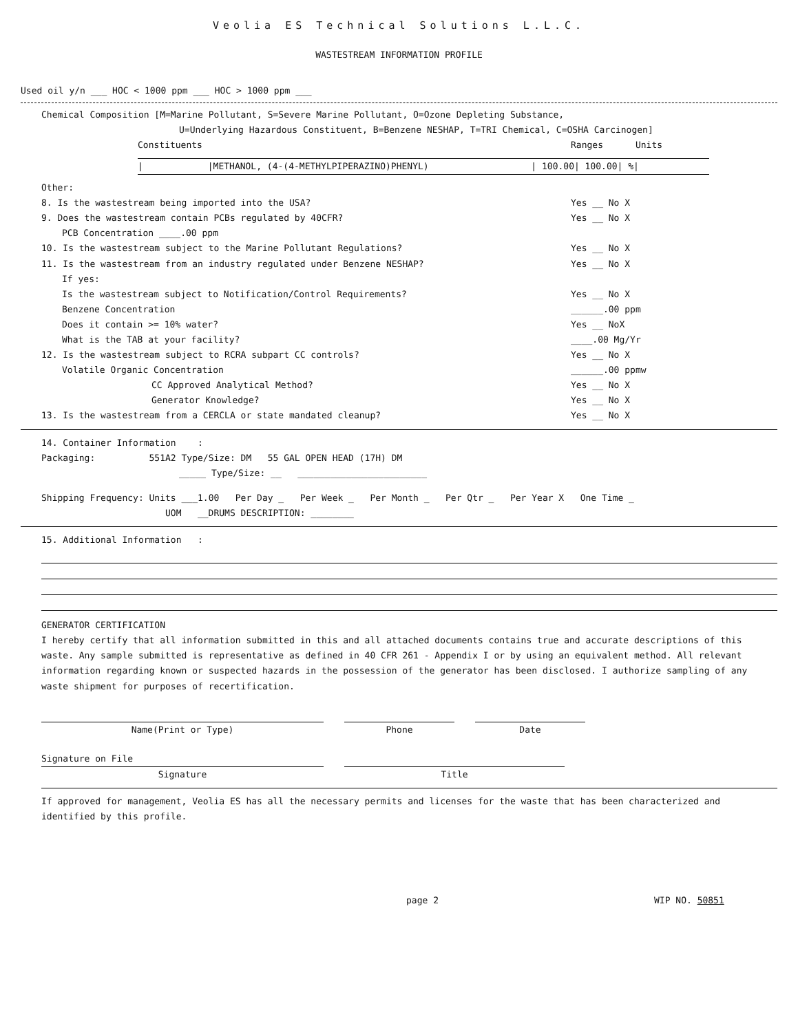Veolia ES Technical Solutions L.L.C.
WASTESTREAM INFORMATION PROFILE
Used oil y/n ___ HOC < 1000 ppm ___ HOC > 1000 ppm ___
Chemical Composition [M=Marine Pollutant, S=Severe Marine Pollutant, O=Ozone Depleting Substance,
U=Underlying Hazardous Constituent, B=Benzene NESHAP, T=TRI Chemical, C=OSHA Carcinogen]
Constituents Ranges Units
| |METHANOL, (4-(4-METHYLPIPERAZINO)PHENYL) | 100.00| 100.00| %|
Other:
8. Is the wastestream being imported into the USA? Yes __ No X
9. Does the wastestream contain PCBs regulated by 40CFR? Yes __ No X
PCB Concentration ____.00 ppm
10. Is the wastestream subject to the Marine Pollutant Regulations? Yes __ No X
11. Is the wastestream from an industry regulated under Benzene NESHAP? Yes __ No X
If yes:
Is the wastestream subject to Notification/Control Requirements? Yes __ No X
Benzene Concentration ______.00 ppm
Does it contain >= 10% water? Yes __ NoX
What is the TAB at your facility? ____.00 Mg/Yr
12. Is the wastestream subject to RCRA subpart CC controls? Yes __ No X
Volatile Organic Concentration ______.00 ppmw
CC Approved Analytical Method? Yes __ No X
Generator Knowledge? Yes __ No X
13. Is the wastestream from a CERCLA or state mandated cleanup? Yes __ No X
14. Container Information :
Packaging: 551A2 Type/Size: DM 55 GAL OPEN HEAD (17H) DM
_____ Type/Size: __ ________________________
Shipping Frequency: Units ___1.00 Per Day _ Per Week _ Per Month _ Per Qtr _ Per Year X One Time _
UOM __DRUMS DESCRIPTION: ________
15. Additional Information :
GENERATOR CERTIFICATION
I hereby certify that all information submitted in this and all attached documents contains true and accurate descriptions of this waste. Any sample submitted is representative as defined in 40 CFR 261 - Appendix I or by using an equivalent method. All relevant information regarding known or suspected hazards in the possession of the generator has been disclosed. I authorize sampling of any waste shipment for purposes of recertification.
Name(Print or Type) Phone Date
Signature on File
Signature
Title
If approved for management, Veolia ES has all the necessary permits and licenses for the waste that has been characterized and identified by this profile.
page 2 WIP NO. 50851